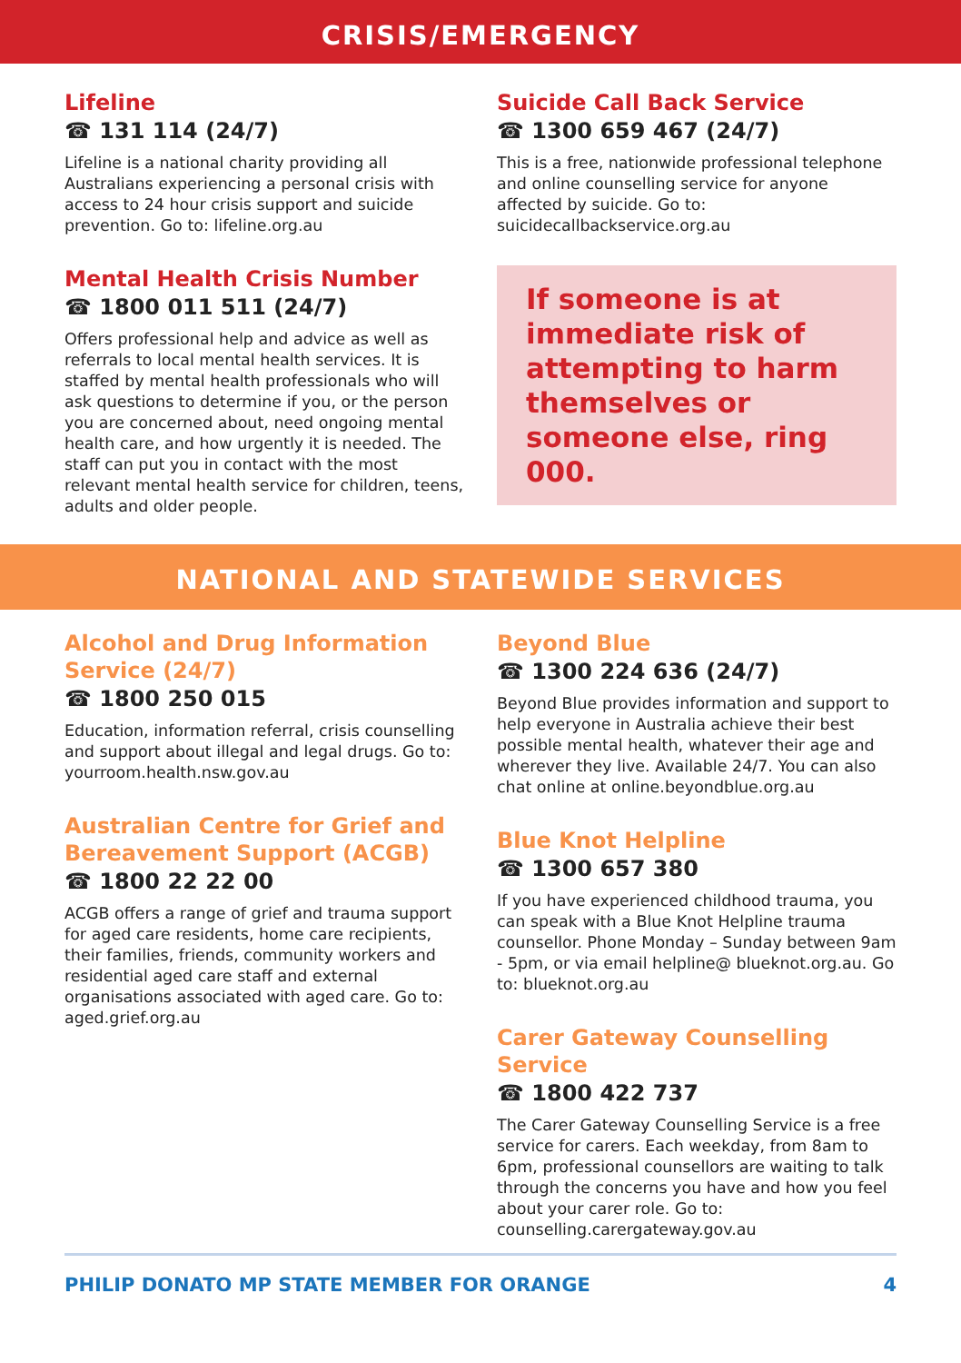CRISIS/EMERGENCY
Lifeline
☎ 131 114 (24/7)
Lifeline is a national charity providing all Australians experiencing a personal crisis with access to 24 hour crisis support and suicide prevention. Go to: lifeline.org.au
Mental Health Crisis Number
☎ 1800 011 511 (24/7)
Offers professional help and advice as well as referrals to local mental health services. It is staffed by mental health professionals who will ask questions to determine if you, or the person you are concerned about, need ongoing mental health care, and how urgently it is needed. The staff can put you in contact with the most relevant mental health service for children, teens, adults and older people.
Suicide Call Back Service
☎ 1300 659 467 (24/7)
This is a free, nationwide professional telephone and online counselling service for anyone affected by suicide. Go to: suicidecallbackservice.org.au
If someone is at immediate risk of attempting to harm themselves or someone else, ring 000.
NATIONAL AND STATEWIDE SERVICES
Alcohol and Drug Information Service (24/7)
☎ 1800 250 015
Education, information referral, crisis counselling and support about illegal and legal drugs. Go to: yourroom.health.nsw.gov.au
Australian Centre for Grief and Bereavement Support (ACGB)
☎ 1800 22 22 00
ACGB offers a range of grief and trauma support for aged care residents, home care recipients, their families, friends, community workers and residential aged care staff and external organisations associated with aged care. Go to: aged.grief.org.au
Beyond Blue
☎ 1300 224 636 (24/7)
Beyond Blue provides information and support to help everyone in Australia achieve their best possible mental health, whatever their age and wherever they live. Available 24/7. You can also chat online at online.beyondblue.org.au
Blue Knot Helpline
☎ 1300 657 380
If you have experienced childhood trauma, you can speak with a Blue Knot Helpline trauma counsellor. Phone Monday – Sunday between 9am - 5pm, or via email helpline@ blueknot.org.au. Go to: blueknot.org.au
Carer Gateway Counselling Service
☎ 1800 422 737
The Carer Gateway Counselling Service is a free service for carers. Each weekday, from 8am to 6pm, professional counsellors are waiting to talk through the concerns you have and how you feel about your carer role. Go to: counselling.carergateway.gov.au
PHILIP DONATO MP STATE MEMBER FOR ORANGE 4